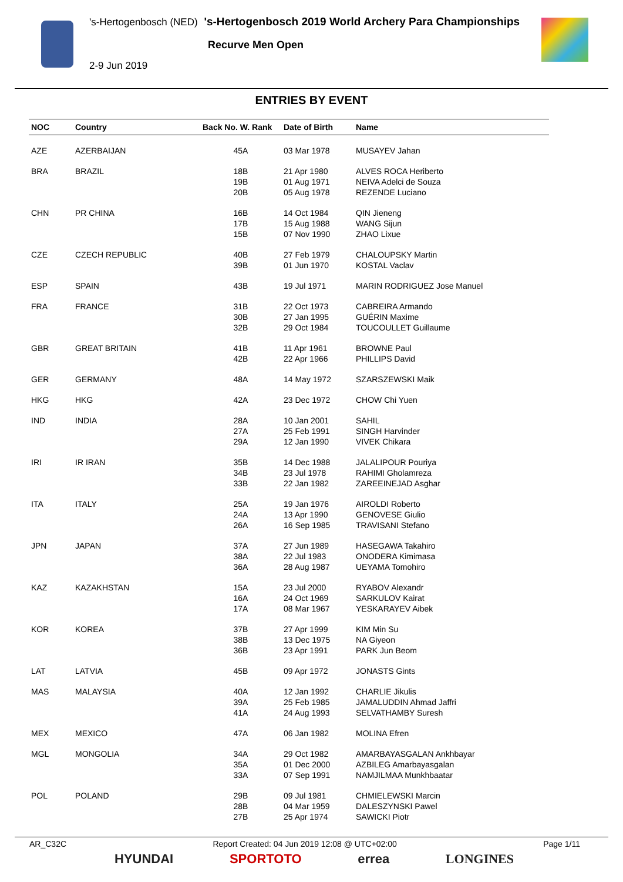's-Hertogenbosch (NED) 's-Hertogenbosch 2019 World Archery Para Championships
Recurve Men Open
2-9 Jun 2019
ENTRIES BY EVENT
| NOC | Country | Back No. W. Rank | Date of Birth | Name |
| --- | --- | --- | --- | --- |
| AZE | AZERBAIJAN | 45A | 03 Mar 1978 | MUSAYEV Jahan |
| BRA | BRAZIL | 18B 19B 20B | 21 Apr 1980 01 Aug 1971 05 Aug 1978 | ALVES ROCA Heriberto NEIVA Adelci de Souza REZENDE Luciano |
| CHN | PR CHINA | 16B 17B 15B | 14 Oct 1984 15 Aug 1988 07 Nov 1990 | QIN Jieneng WANG Sijun ZHAO Lixue |
| CZE | CZECH REPUBLIC | 40B 39B | 27 Feb 1979 01 Jun 1970 | CHALOUPSKY Martin KOSTAL Vaclav |
| ESP | SPAIN | 43B | 19 Jul 1971 | MARIN RODRIGUEZ Jose Manuel |
| FRA | FRANCE | 31B 30B 32B | 22 Oct 1973 27 Jan 1995 29 Oct 1984 | CABREIRA Armando GUÉRIN Maxime TOUCOULLET Guillaume |
| GBR | GREAT BRITAIN | 41B 42B | 11 Apr 1961 22 Apr 1966 | BROWNE Paul PHILLIPS David |
| GER | GERMANY | 48A | 14 May 1972 | SZARSZEWSKI Maik |
| HKG | HKG | 42A | 23 Dec 1972 | CHOW Chi Yuen |
| IND | INDIA | 28A 27A 29A | 10 Jan 2001 25 Feb 1991 12 Jan 1990 | SAHIL SINGH Harvinder VIVEK Chikara |
| IRI | IR IRAN | 35B 34B 33B | 14 Dec 1988 23 Jul 1978 22 Jan 1982 | JALALIPOUR Pouriya RAHIMI Gholamreza ZAREEINEJAD Asghar |
| ITA | ITALY | 25A 24A 26A | 19 Jan 1976 13 Apr 1990 16 Sep 1985 | AIROLDI Roberto GENOVESE Giulio TRAVISANI Stefano |
| JPN | JAPAN | 37A 38A 36A | 27 Jun 1989 22 Jul 1983 28 Aug 1987 | HASEGAWA Takahiro ONODERA Kimimasa UEYAMA Tomohiro |
| KAZ | KAZAKHSTAN | 15A 16A 17A | 23 Jul 2000 24 Oct 1969 08 Mar 1967 | RYABOV Alexandr SARKULOV Kairat YESKARAYEV Aibek |
| KOR | KOREA | 37B 38B 36B | 27 Apr 1999 13 Dec 1975 23 Apr 1991 | KIM Min Su NA Giyeon PARK Jun Beom |
| LAT | LATVIA | 45B | 09 Apr 1972 | JONASTS Gints |
| MAS | MALAYSIA | 40A 39A 41A | 12 Jan 1992 25 Feb 1985 24 Aug 1993 | CHARLIE Jikulis JAMALUDDIN Ahmad Jaffri SELVATHAMBY Suresh |
| MEX | MEXICO | 47A | 06 Jan 1982 | MOLINA Efren |
| MGL | MONGOLIA | 34A 35A 33A | 29 Oct 1982 01 Dec 2000 07 Sep 1991 | AMARBAYASGALAN Ankhbayar AZBILEG Amarbayasgalan NAMJILMAA Munkhbaatar |
| POL | POLAND | 29B 28B 27B | 09 Jul 1981 04 Mar 1959 25 Apr 1974 | CHMIELEWSKI Marcin DALESZYNSKI Pawel SAWICKI Piotr |
AR_C32C Report Created: 04 Jun 2019 12:08 @ UTC+02:00 Page 1/11
HYUNDAI SPORTOTO errea LONGINES